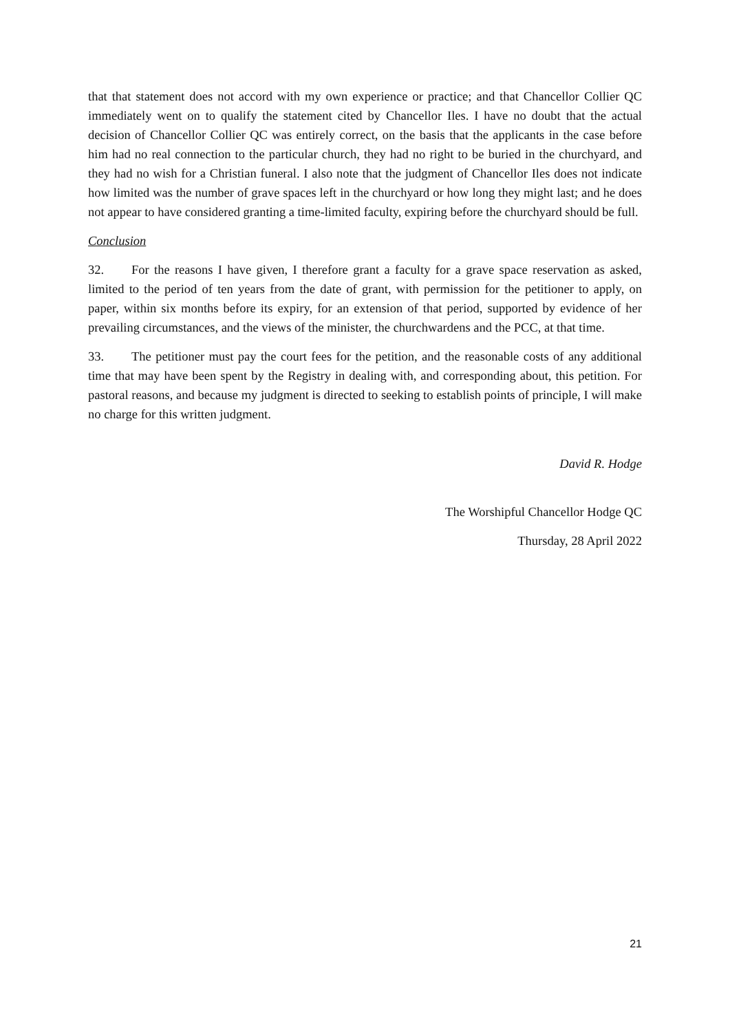that that statement does not accord with my own experience or practice; and that Chancellor Collier QC immediately went on to qualify the statement cited by Chancellor Iles. I have no doubt that the actual decision of Chancellor Collier QC was entirely correct, on the basis that the applicants in the case before him had no real connection to the particular church, they had no right to be buried in the churchyard, and they had no wish for a Christian funeral. I also note that the judgment of Chancellor Iles does not indicate how limited was the number of grave spaces left in the churchyard or how long they might last; and he does not appear to have considered granting a time-limited faculty, expiring before the churchyard should be full.
Conclusion
32. For the reasons I have given, I therefore grant a faculty for a grave space reservation as asked, limited to the period of ten years from the date of grant, with permission for the petitioner to apply, on paper, within six months before its expiry, for an extension of that period, supported by evidence of her prevailing circumstances, and the views of the minister, the churchwardens and the PCC, at that time.
33. The petitioner must pay the court fees for the petition, and the reasonable costs of any additional time that may have been spent by the Registry in dealing with, and corresponding about, this petition. For pastoral reasons, and because my judgment is directed to seeking to establish points of principle, I will make no charge for this written judgment.
David R. Hodge
The Worshipful Chancellor Hodge QC
Thursday, 28 April 2022
21